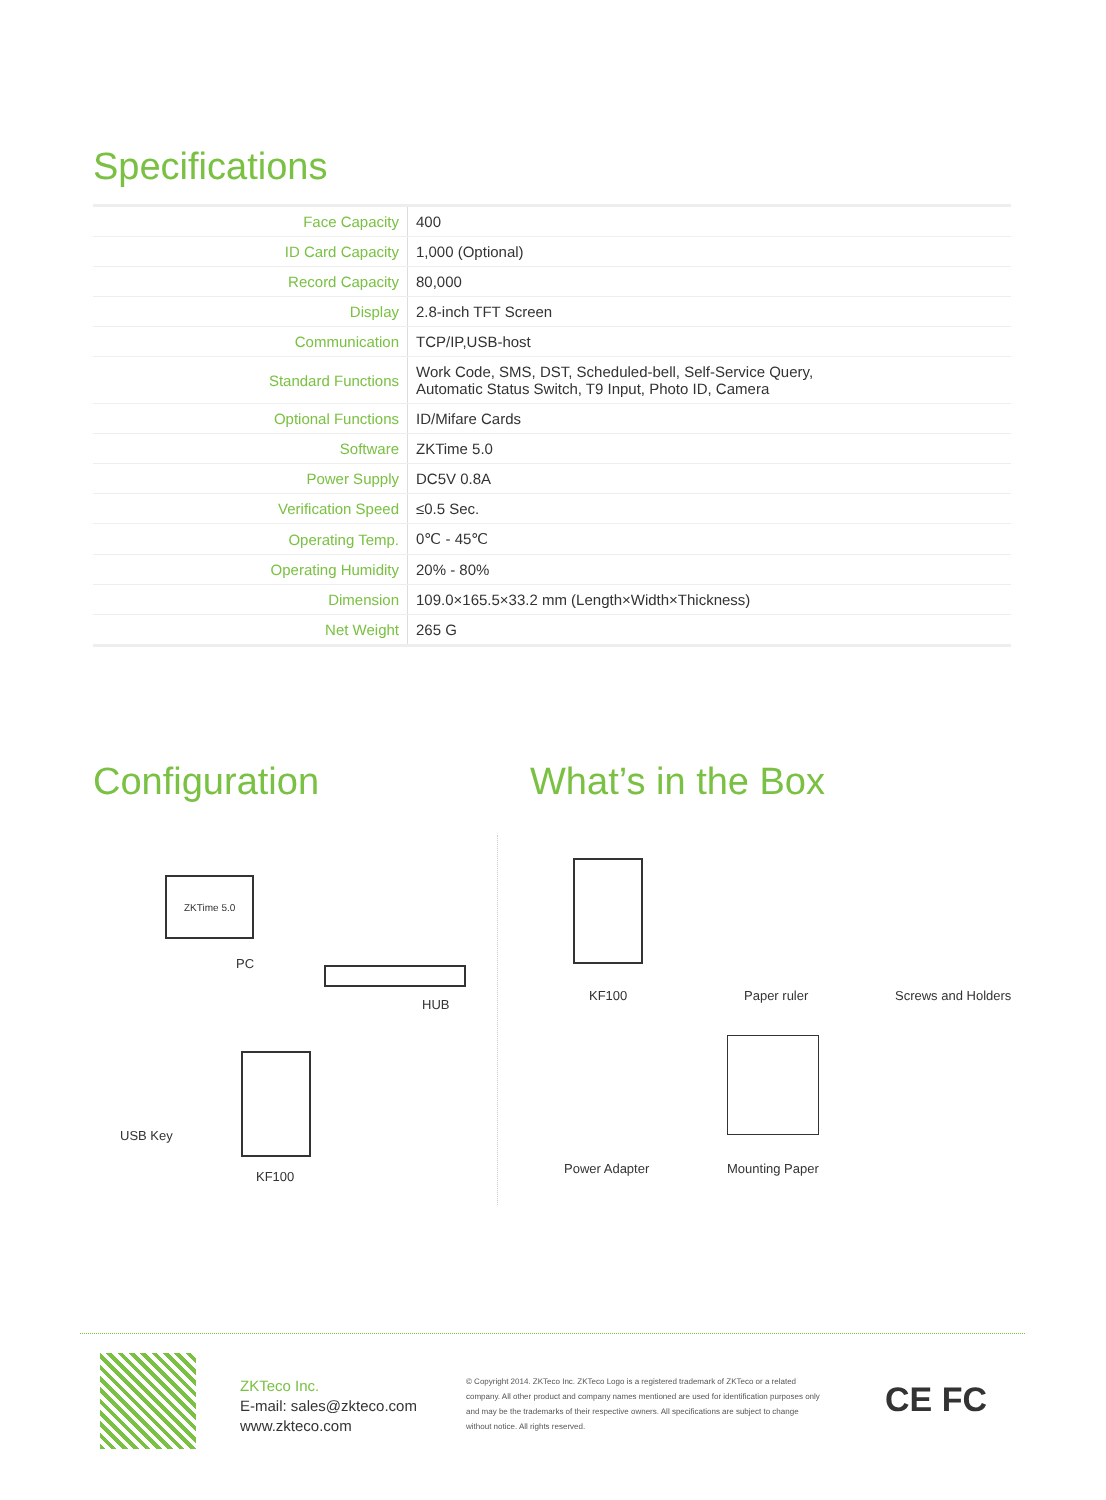Specifications
| Face Capacity | 400 |
| ID Card Capacity | 1,000 (Optional) |
| Record Capacity | 80,000 |
| Display | 2.8-inch TFT Screen |
| Communication | TCP/IP,USB-host |
| Standard Functions | Work Code, SMS, DST, Scheduled-bell, Self-Service Query, Automatic Status Switch, T9 Input, Photo ID, Camera |
| Optional Functions | ID/Mifare Cards |
| Software | ZKTime 5.0 |
| Power Supply | DC5V 0.8A |
| Verification Speed | ≤0.5 Sec. |
| Operating Temp. | 0℃ - 45℃ |
| Operating Humidity | 20% - 80% |
| Dimension | 109.0×165.5×33.2 mm (Length×Width×Thickness) |
| Net Weight | 265 G |
Configuration What’s in the Box
ZKTime 5.0
PC
HUB
KF100
USB Key
KF100 Paper ruler Screws and Holders
Power Adapter Mounting Paper
ZKTeco Inc.
E-mail: sales@zkteco.com
www.zkteco.com
© Copyright 2014. ZKTeco Inc. ZKTeco Logo is a registered trademark of ZKTeco or a related company. All other product and company names mentioned are used for identification purposes only and may be the trademarks of their respective owners. All specifications are subject to change without notice. All rights reserved.
CE FC